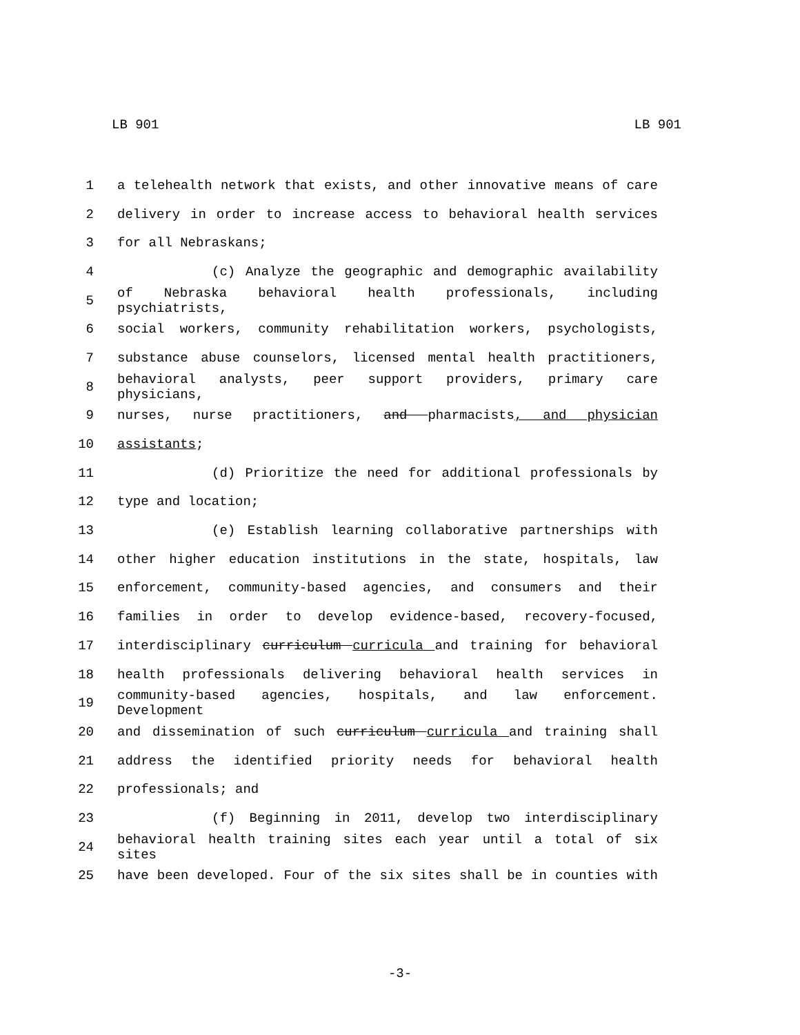LB 901 LB 901
1 a telehealth network that exists, and other innovative means of care
2 delivery in order to increase access to behavioral health services
3 for all Nebraskans;
4 (c) Analyze the geographic and demographic availability
5 of Nebraska behavioral health professionals, including psychiatrists,
6 social workers, community rehabilitation workers, psychologists,
7 substance abuse counselors, licensed mental health practitioners,
8 behavioral analysts, peer support providers, primary care physicians,
9 nurses, nurse practitioners, and pharmacists, and physician
10 assistants;
11 (d) Prioritize the need for additional professionals by
12 type and location;
13 (e) Establish learning collaborative partnerships with
14 other higher education institutions in the state, hospitals, law
15 enforcement, community-based agencies, and consumers and their
16 families in order to develop evidence-based, recovery-focused,
17 interdisciplinary curriculum curricula and training for behavioral
18 health professionals delivering behavioral health services in
19 community-based agencies, hospitals, and law enforcement. Development
20 and dissemination of such curriculum curricula and training shall
21 address the identified priority needs for behavioral health
22 professionals; and
23 (f) Beginning in 2011, develop two interdisciplinary
24 behavioral health training sites each year until a total of six sites
25 have been developed. Four of the six sites shall be in counties with
-3-